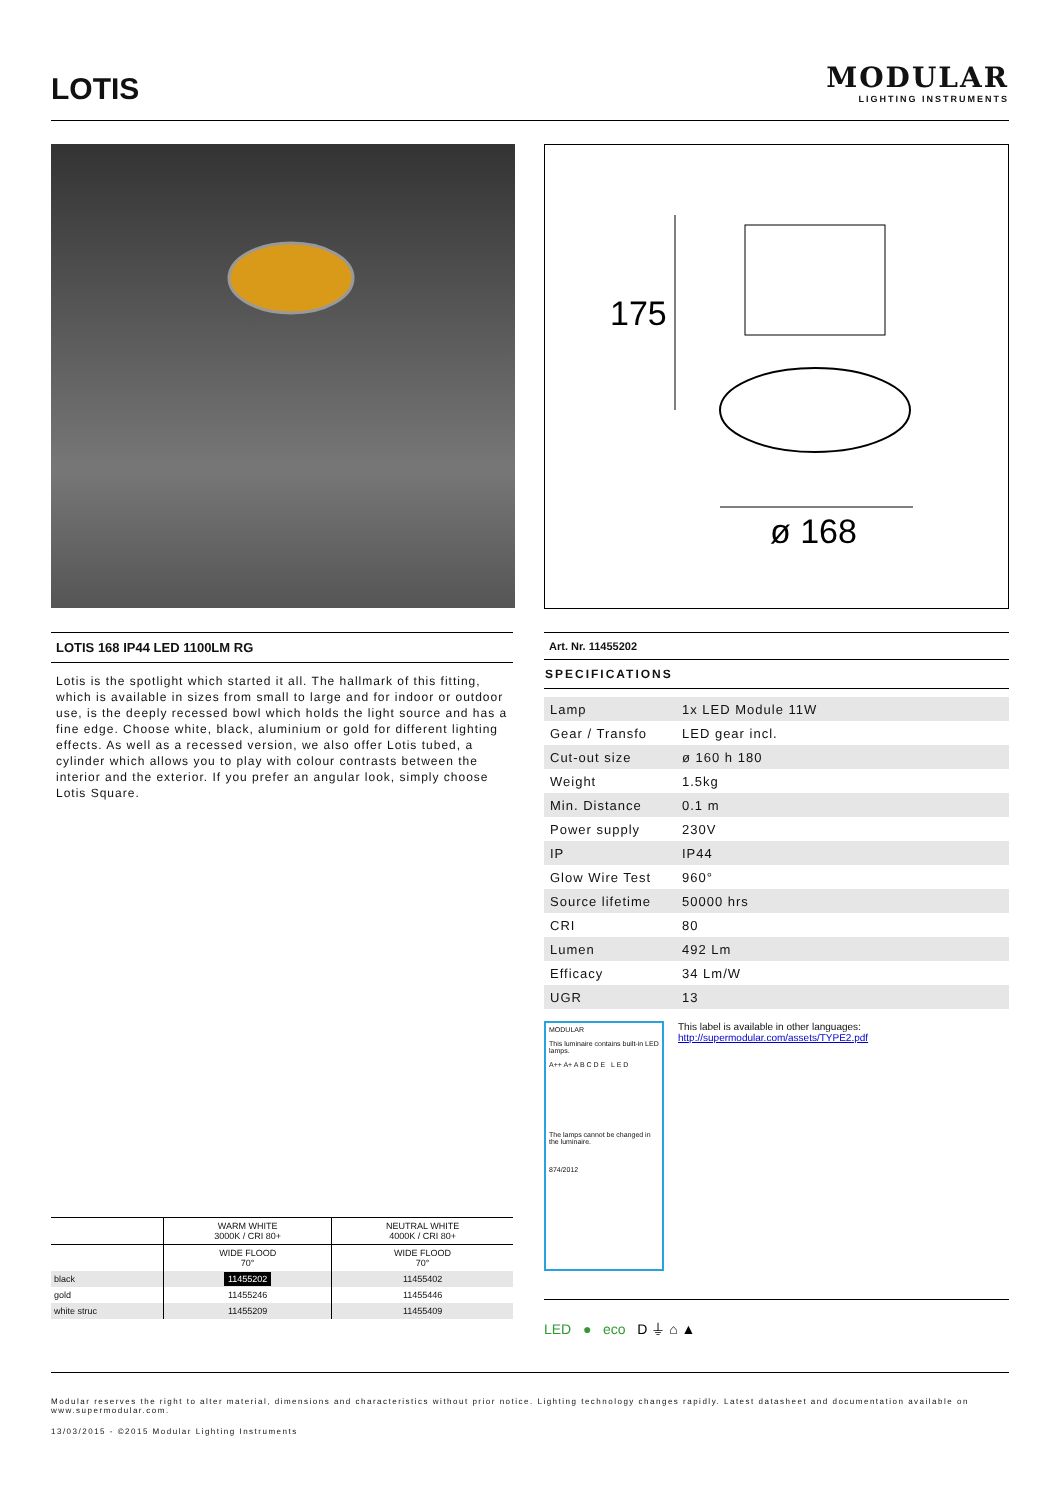LOTIS
MODULAR
LIGHTING INSTRUMENTS
175
ø 168
LOTIS 168 IP44 LED 1100LM RG
Lotis is the spotlight which started it all. The hallmark of this fitting, which is available in sizes from small to large and for indoor or outdoor use, is the deeply recessed bowl which holds the light source and has a fine edge. Choose white, black, aluminium or gold for different lighting effects. As well as a recessed version, we also offer Lotis tubed, a cylinder which allows you to play with colour contrasts between the interior and the exterior. If you prefer an angular look, simply choose Lotis Square.
Art. Nr. 11455202
SPECIFICATIONS
| Lamp | 1x LED Module 11W |
| Gear / Transfo | LED gear incl. |
| Cut-out size | ø 160 h 180 |
| Weight | 1.5kg |
| Min. Distance | 0.1 m |
| Power supply | 230V |
| IP | IP44 |
| Glow Wire Test | 960° |
| Source lifetime | 50000 hrs |
| CRI | 80 |
| Lumen | 492 Lm |
| Efficacy | 34 Lm/W |
| UGR | 13 |
MODULAR
This luminaire contains built-in LED lamps.
A++ A+ A B C D E L E D
The lamps cannot be changed in the luminaire.
874/2012
This label is available in other languages:
http://supermodular.com/assets/TYPE2.pdf
LED ● eco D ⏚ ⌂ ▲
| | WARM WHITE 3000K / CRI 80+ | NEUTRAL WHITE 4000K / CRI 80+ |
| --- | --- | --- |
| | WIDE FLOOD 70° | WIDE FLOOD 70° |
| black | 11455202 | 11455402 |
| gold | 11455246 | 11455446 |
| white struc | 11455209 | 11455409 |
Modular reserves the right to alter material, dimensions and characteristics without prior notice. Lighting technology changes rapidly. Latest datasheet and documentation available on www.supermodular.com.
13/03/2015 - ©2015 Modular Lighting Instruments